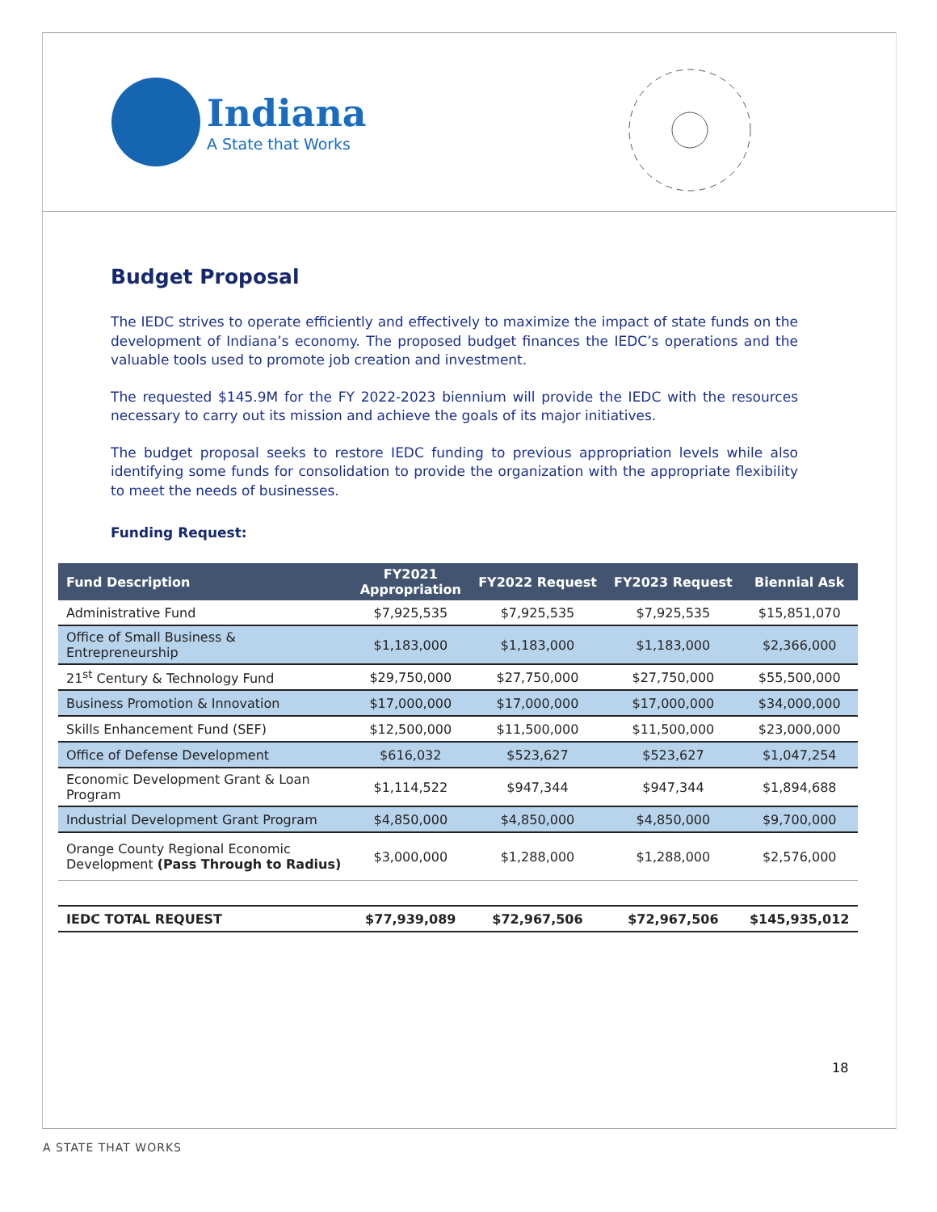Indiana
A State that Works
Budget Proposal
The IEDC strives to operate efficiently and effectively to maximize the impact of state funds on the development of Indiana’s economy. The proposed budget finances the IEDC’s operations and the valuable tools used to promote job creation and investment.
The requested $145.9M for the FY 2022-2023 biennium will provide the IEDC with the resources necessary to carry out its mission and achieve the goals of its major initiatives.
The budget proposal seeks to restore IEDC funding to previous appropriation levels while also identifying some funds for consolidation to provide the organization with the appropriate flexibility to meet the needs of businesses.
Funding Request:
| Fund Description | FY2021 Appropriation | FY2022 Request | FY2023 Request | Biennial Ask |
| --- | --- | --- | --- | --- |
| Administrative Fund | $7,925,535 | $7,925,535 | $7,925,535 | $15,851,070 |
| Office of Small Business & Entrepreneurship | $1,183,000 | $1,183,000 | $1,183,000 | $2,366,000 |
| 21<sup>st</sup> Century & Technology Fund | $29,750,000 | $27,750,000 | $27,750,000 | $55,500,000 |
| Business Promotion & Innovation | $17,000,000 | $17,000,000 | $17,000,000 | $34,000,000 |
| Skills Enhancement Fund (SEF) | $12,500,000 | $11,500,000 | $11,500,000 | $23,000,000 |
| Office of Defense Development | $616,032 | $523,627 | $523,627 | $1,047,254 |
| Economic Development Grant & Loan Program | $1,114,522 | $947,344 | $947,344 | $1,894,688 |
| Industrial Development Grant Program | $4,850,000 | $4,850,000 | $4,850,000 | $9,700,000 |
| Orange County Regional Economic Development (Pass Through to Radius) | $3,000,000 | $1,288,000 | $1,288,000 | $2,576,000 |
| IEDC TOTAL REQUEST | $77,939,089 | $72,967,506 | $72,967,506 | $145,935,012 |
18
A STATE THAT WORKS